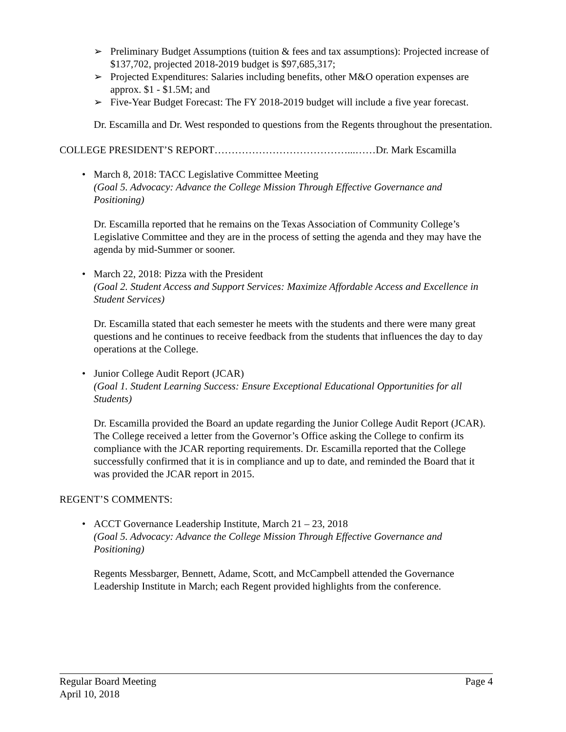➢ Preliminary Budget Assumptions (tuition & fees and tax assumptions): Projected increase of $137,702, projected 2018-2019 budget is $97,685,317;
➢ Projected Expenditures: Salaries including benefits, other M&O operation expenses are approx. $1 - $1.5M; and
➢ Five-Year Budget Forecast: The FY 2018-2019 budget will include a five year forecast.
Dr. Escamilla and Dr. West responded to questions from the Regents throughout the presentation.
COLLEGE PRESIDENT’S REPORT…………………………………...……Dr. Mark Escamilla
• March 8, 2018: TACC Legislative Committee Meeting
(Goal 5. Advocacy: Advance the College Mission Through Effective Governance and Positioning)
Dr. Escamilla reported that he remains on the Texas Association of Community College’s Legislative Committee and they are in the process of setting the agenda and they may have the agenda by mid-Summer or sooner.
• March 22, 2018: Pizza with the President
(Goal 2. Student Access and Support Services: Maximize Affordable Access and Excellence in Student Services)
Dr. Escamilla stated that each semester he meets with the students and there were many great questions and he continues to receive feedback from the students that influences the day to day operations at the College.
• Junior College Audit Report (JCAR)
(Goal 1. Student Learning Success: Ensure Exceptional Educational Opportunities for all Students)
Dr. Escamilla provided the Board an update regarding the Junior College Audit Report (JCAR). The College received a letter from the Governor’s Office asking the College to confirm its compliance with the JCAR reporting requirements. Dr. Escamilla reported that the College successfully confirmed that it is in compliance and up to date, and reminded the Board that it was provided the JCAR report in 2015.
REGENT’S COMMENTS:
• ACCT Governance Leadership Institute, March 21 – 23, 2018
(Goal 5. Advocacy: Advance the College Mission Through Effective Governance and Positioning)
Regents Messbarger, Bennett, Adame, Scott, and McCampbell attended the Governance Leadership Institute in March; each Regent provided highlights from the conference.
Regular Board Meeting Page 4
April 10, 2018